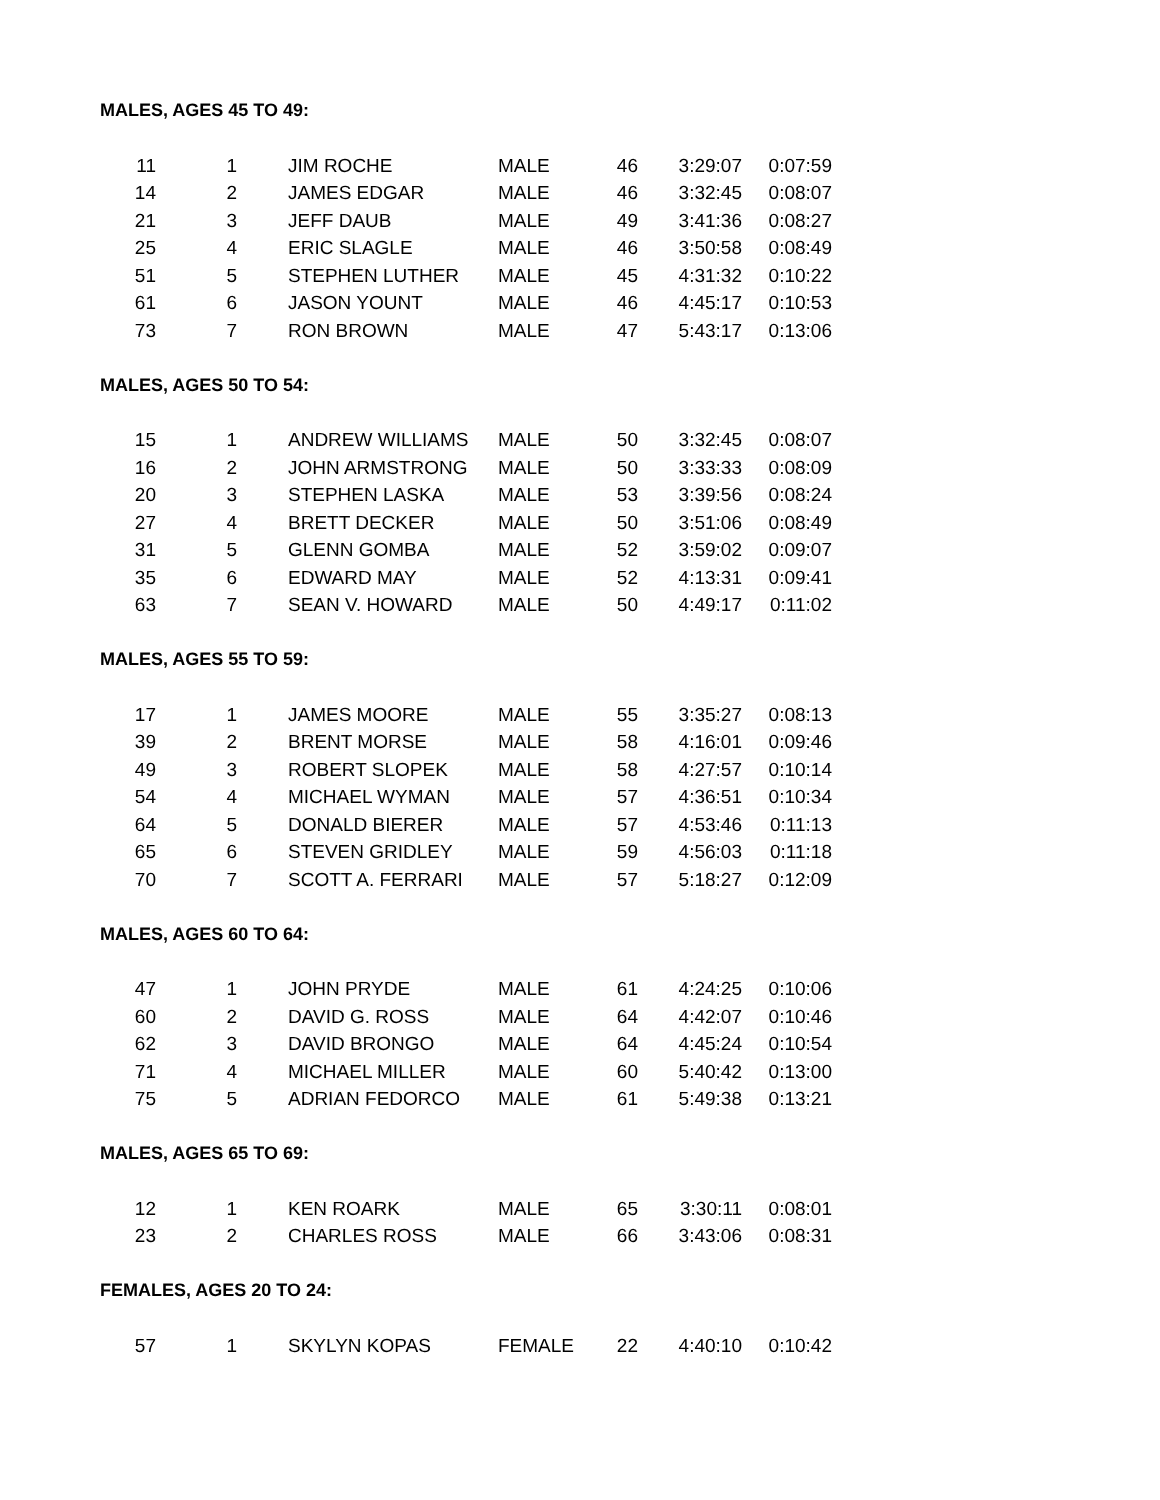MALES, AGES 45 TO 49:
| 11 | 1 | JIM ROCHE | MALE | 46 | 3:29:07 | 0:07:59 |
| 14 | 2 | JAMES EDGAR | MALE | 46 | 3:32:45 | 0:08:07 |
| 21 | 3 | JEFF DAUB | MALE | 49 | 3:41:36 | 0:08:27 |
| 25 | 4 | ERIC SLAGLE | MALE | 46 | 3:50:58 | 0:08:49 |
| 51 | 5 | STEPHEN LUTHER | MALE | 45 | 4:31:32 | 0:10:22 |
| 61 | 6 | JASON YOUNT | MALE | 46 | 4:45:17 | 0:10:53 |
| 73 | 7 | RON BROWN | MALE | 47 | 5:43:17 | 0:13:06 |
MALES, AGES 50 TO 54:
| 15 | 1 | ANDREW WILLIAMS | MALE | 50 | 3:32:45 | 0:08:07 |
| 16 | 2 | JOHN ARMSTRONG | MALE | 50 | 3:33:33 | 0:08:09 |
| 20 | 3 | STEPHEN LASKA | MALE | 53 | 3:39:56 | 0:08:24 |
| 27 | 4 | BRETT DECKER | MALE | 50 | 3:51:06 | 0:08:49 |
| 31 | 5 | GLENN GOMBA | MALE | 52 | 3:59:02 | 0:09:07 |
| 35 | 6 | EDWARD MAY | MALE | 52 | 4:13:31 | 0:09:41 |
| 63 | 7 | SEAN V. HOWARD | MALE | 50 | 4:49:17 | 0:11:02 |
MALES, AGES 55 TO 59:
| 17 | 1 | JAMES MOORE | MALE | 55 | 3:35:27 | 0:08:13 |
| 39 | 2 | BRENT MORSE | MALE | 58 | 4:16:01 | 0:09:46 |
| 49 | 3 | ROBERT SLOPEK | MALE | 58 | 4:27:57 | 0:10:14 |
| 54 | 4 | MICHAEL WYMAN | MALE | 57 | 4:36:51 | 0:10:34 |
| 64 | 5 | DONALD BIERER | MALE | 57 | 4:53:46 | 0:11:13 |
| 65 | 6 | STEVEN GRIDLEY | MALE | 59 | 4:56:03 | 0:11:18 |
| 70 | 7 | SCOTT A. FERRARI | MALE | 57 | 5:18:27 | 0:12:09 |
MALES, AGES 60 TO 64:
| 47 | 1 | JOHN PRYDE | MALE | 61 | 4:24:25 | 0:10:06 |
| 60 | 2 | DAVID G. ROSS | MALE | 64 | 4:42:07 | 0:10:46 |
| 62 | 3 | DAVID BRONGO | MALE | 64 | 4:45:24 | 0:10:54 |
| 71 | 4 | MICHAEL MILLER | MALE | 60 | 5:40:42 | 0:13:00 |
| 75 | 5 | ADRIAN FEDORCO | MALE | 61 | 5:49:38 | 0:13:21 |
MALES, AGES 65 TO 69:
| 12 | 1 | KEN ROARK | MALE | 65 | 3:30:11 | 0:08:01 |
| 23 | 2 | CHARLES ROSS | MALE | 66 | 3:43:06 | 0:08:31 |
FEMALES, AGES 20 TO 24:
| 57 | 1 | SKYLYN KOPAS | FEMALE | 22 | 4:40:10 | 0:10:42 |